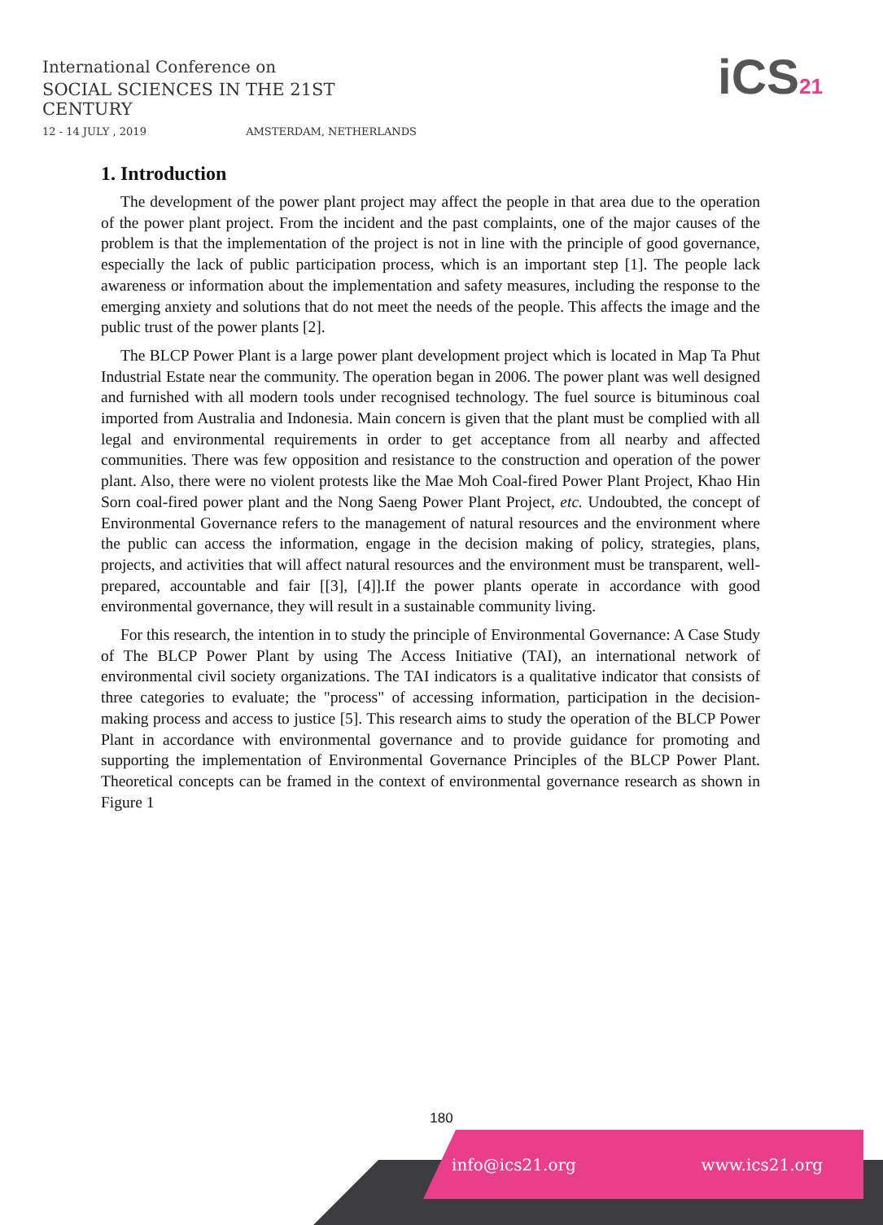International Conference on
SOCIAL SCIENCES IN THE 21ST CENTURY
12 - 14 JULY , 2019 AMSTERDAM, NETHERLANDS
iCS21
1. Introduction
The development of the power plant project may affect the people in that area due to the operation of the power plant project. From the incident and the past complaints, one of the major causes of the problem is that the implementation of the project is not in line with the principle of good governance, especially the lack of public participation process, which is an important step [1]. The people lack awareness or information about the implementation and safety measures, including the response to the emerging anxiety and solutions that do not meet the needs of the people. This affects the image and the public trust of the power plants [2].
The BLCP Power Plant is a large power plant development project which is located in Map Ta Phut Industrial Estate near the community. The operation began in 2006. The power plant was well designed and furnished with all modern tools under recognised technology. The fuel source is bituminous coal imported from Australia and Indonesia. Main concern is given that the plant must be complied with all legal and environmental requirements in order to get acceptance from all nearby and affected communities. There was few opposition and resistance to the construction and operation of the power plant. Also, there were no violent protests like the Mae Moh Coal-fired Power Plant Project, Khao Hin Sorn coal-fired power plant and the Nong Saeng Power Plant Project, etc. Undoubted, the concept of Environmental Governance refers to the management of natural resources and the environment where the public can access the information, engage in the decision making of policy, strategies, plans, projects, and activities that will affect natural resources and the environment must be transparent, well-prepared, accountable and fair [[3], [4]].If the power plants operate in accordance with good environmental governance, they will result in a sustainable community living.
For this research, the intention in to study the principle of Environmental Governance: A Case Study of The BLCP Power Plant by using The Access Initiative (TAI), an international network of environmental civil society organizations. The TAI indicators is a qualitative indicator that consists of three categories to evaluate; the "process" of accessing information, participation in the decision-making process and access to justice [5]. This research aims to study the operation of the BLCP Power Plant in accordance with environmental governance and to provide guidance for promoting and supporting the implementation of Environmental Governance Principles of the BLCP Power Plant. Theoretical concepts can be framed in the context of environmental governance research as shown in Figure 1
180
info@ics21.org www.ics21.org